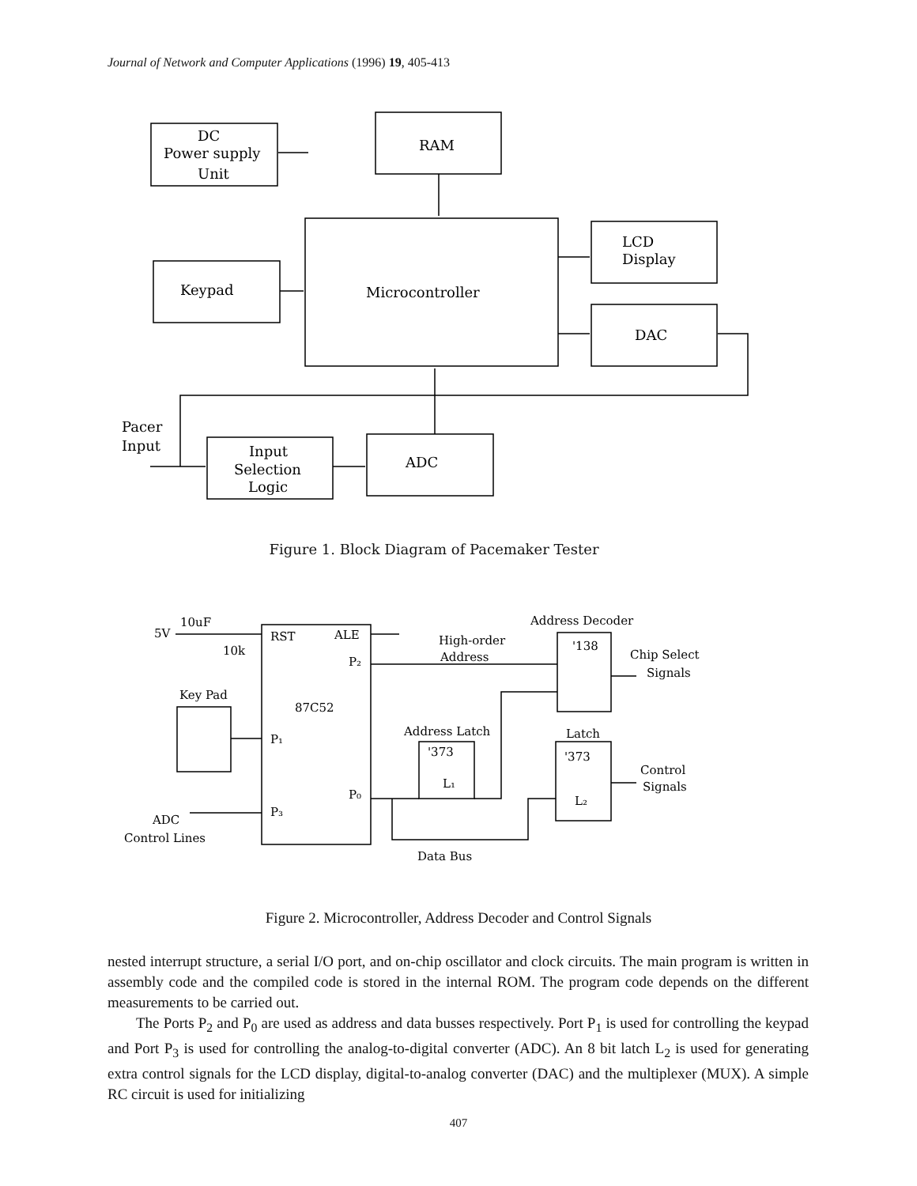Journal of Network and Computer Applications (1996) 19, 405-413
DC
Power supply
Unit
RAM
Microcontroller
LCD
Display
Keypad
DAC
Pacer
Input
Input
Selection
Logic
ADC
Figure 1. Block Diagram of Pacemaker Tester
10uF
5V
10k
RST
ALE
P₂
87C52
P₁
P₀
P₃
Key Pad
ADC
Control Lines
High-order
Address
Address Decoder
'138
Chip Select
Signals
Address Latch
'373
L₁
Latch
'373
L₂
Control
Signals
Data Bus
Figure 2. Microcontroller, Address Decoder and Control Signals
nested interrupt structure, a serial I/O port, and on-chip oscillator and clock circuits. The main program is written in assembly code and the compiled code is stored in the internal ROM. The program code depends on the different measurements to be carried out.
The Ports P<sub>2</sub> and P<sub>0</sub> are used as address and data busses respectively. Port P<sub>1</sub> is used for controlling the keypad and Port P<sub>3</sub> is used for controlling the analog-to-digital converter (ADC). An 8 bit latch L<sub>2</sub> is used for generating extra control signals for the LCD display, digital-to-analog converter (DAC) and the multiplexer (MUX). A simple RC circuit is used for initializing
407